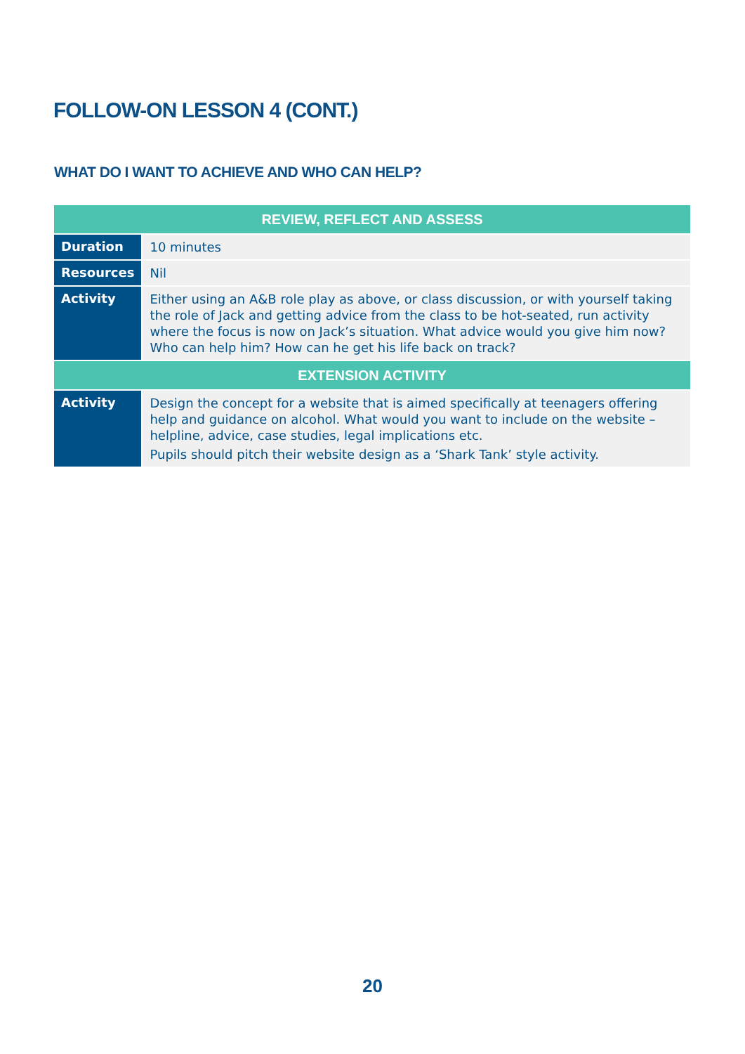FOLLOW-ON LESSON 4 (CONT.)
WHAT DO I WANT TO ACHIEVE AND WHO CAN HELP?
| REVIEW, REFLECT AND ASSESS | |
| --- | --- |
| Duration | 10 minutes |
| Resources | Nil |
| Activity | Either using an A&B role play as above, or class discussion, or with yourself taking the role of Jack and getting advice from the class to be hot-seated, run activity where the focus is now on Jack’s situation. What advice would you give him now? Who can help him? How can he get his life back on track? |
| EXTENSION ACTIVITY | |
| Activity | Design the concept for a website that is aimed specifically at teenagers offering help and guidance on alcohol. What would you want to include on the website – helpline, advice, case studies, legal implications etc. Pupils should pitch their website design as a ‘Shark Tank’ style activity. |
20